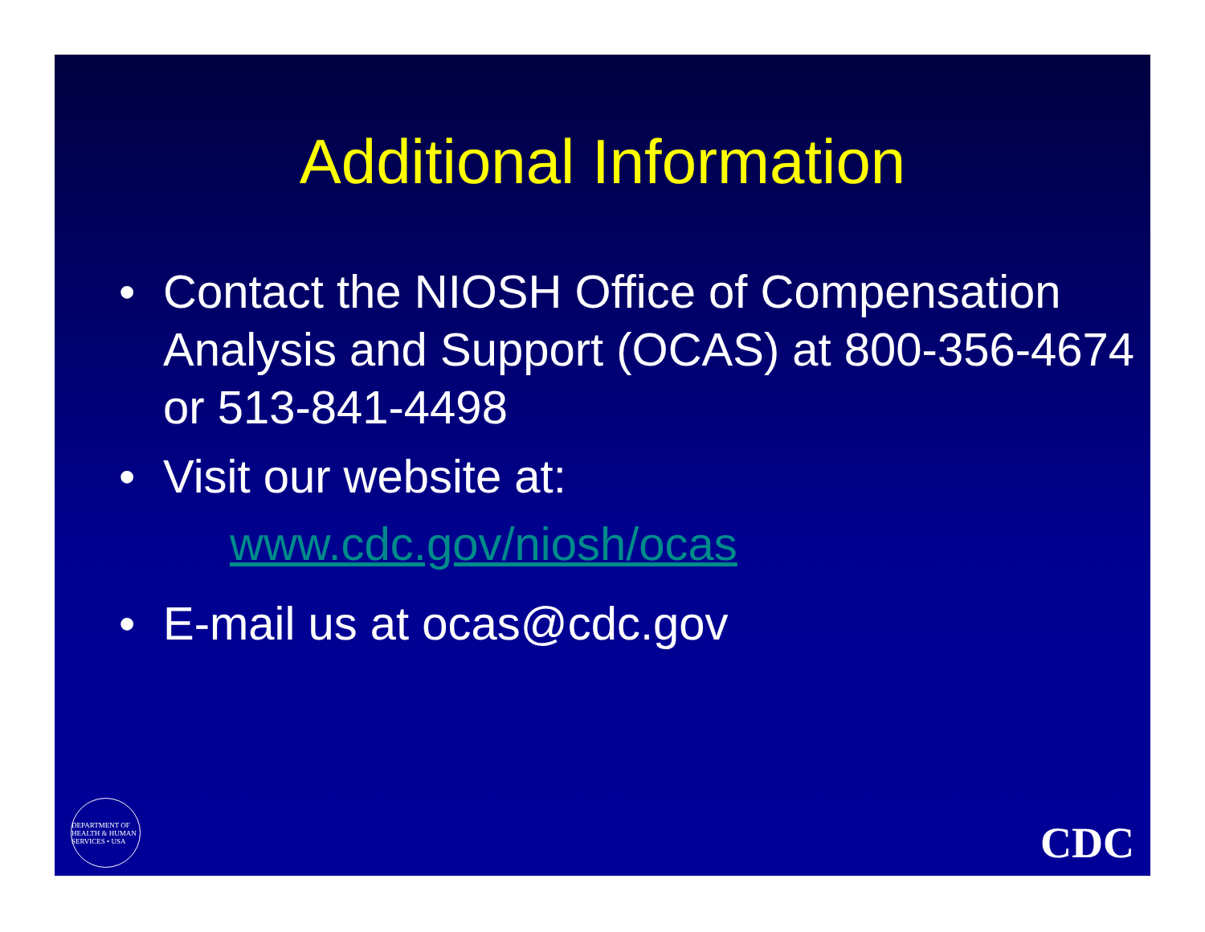Additional Information
• Contact the NIOSH Office of Compensation Analysis and Support (OCAS) at 800-356-4674 or 513-841-4498
• Visit our website at:
www.cdc.gov/niosh/ocas
• E-mail us at ocas@cdc.gov
DEPARTMENT OF HEALTH & HUMAN SERVICES • USA
CDC